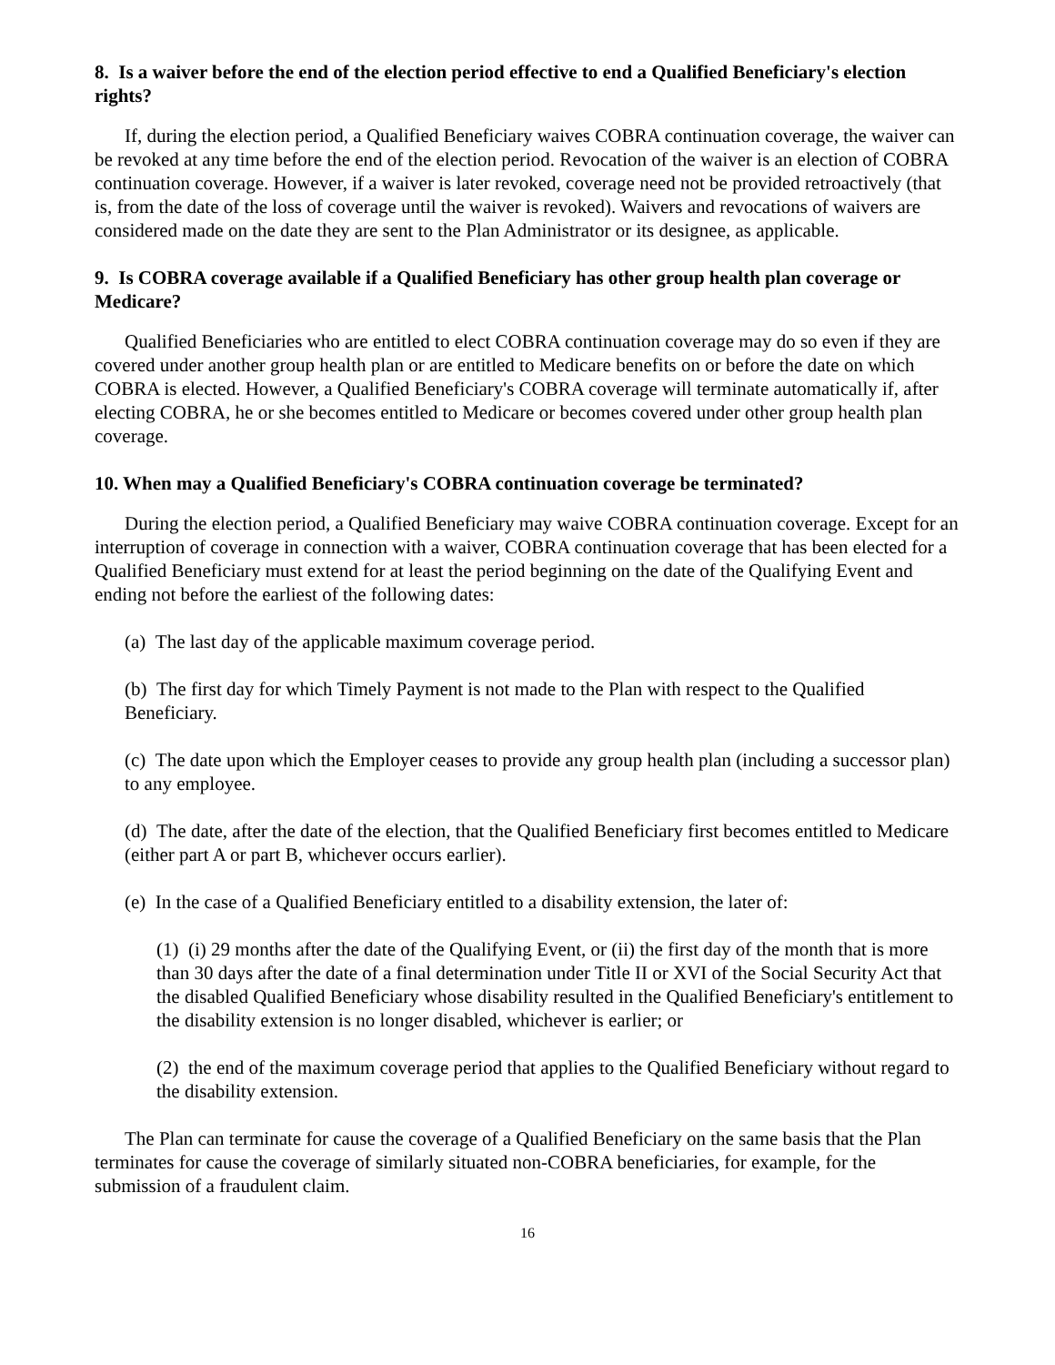8. Is a waiver before the end of the election period effective to end a Qualified Beneficiary's election rights?
If, during the election period, a Qualified Beneficiary waives COBRA continuation coverage, the waiver can be revoked at any time before the end of the election period. Revocation of the waiver is an election of COBRA continuation coverage. However, if a waiver is later revoked, coverage need not be provided retroactively (that is, from the date of the loss of coverage until the waiver is revoked). Waivers and revocations of waivers are considered made on the date they are sent to the Plan Administrator or its designee, as applicable.
9. Is COBRA coverage available if a Qualified Beneficiary has other group health plan coverage or Medicare?
Qualified Beneficiaries who are entitled to elect COBRA continuation coverage may do so even if they are covered under another group health plan or are entitled to Medicare benefits on or before the date on which COBRA is elected. However, a Qualified Beneficiary's COBRA coverage will terminate automatically if, after electing COBRA, he or she becomes entitled to Medicare or becomes covered under other group health plan coverage.
10. When may a Qualified Beneficiary's COBRA continuation coverage be terminated?
During the election period, a Qualified Beneficiary may waive COBRA continuation coverage. Except for an interruption of coverage in connection with a waiver, COBRA continuation coverage that has been elected for a Qualified Beneficiary must extend for at least the period beginning on the date of the Qualifying Event and ending not before the earliest of the following dates:
(a) The last day of the applicable maximum coverage period.
(b) The first day for which Timely Payment is not made to the Plan with respect to the Qualified Beneficiary.
(c) The date upon which the Employer ceases to provide any group health plan (including a successor plan) to any employee.
(d) The date, after the date of the election, that the Qualified Beneficiary first becomes entitled to Medicare (either part A or part B, whichever occurs earlier).
(e) In the case of a Qualified Beneficiary entitled to a disability extension, the later of:
(1) (i) 29 months after the date of the Qualifying Event, or (ii) the first day of the month that is more than 30 days after the date of a final determination under Title II or XVI of the Social Security Act that the disabled Qualified Beneficiary whose disability resulted in the Qualified Beneficiary's entitlement to the disability extension is no longer disabled, whichever is earlier; or
(2) the end of the maximum coverage period that applies to the Qualified Beneficiary without regard to the disability extension.
The Plan can terminate for cause the coverage of a Qualified Beneficiary on the same basis that the Plan terminates for cause the coverage of similarly situated non-COBRA beneficiaries, for example, for the submission of a fraudulent claim.
16